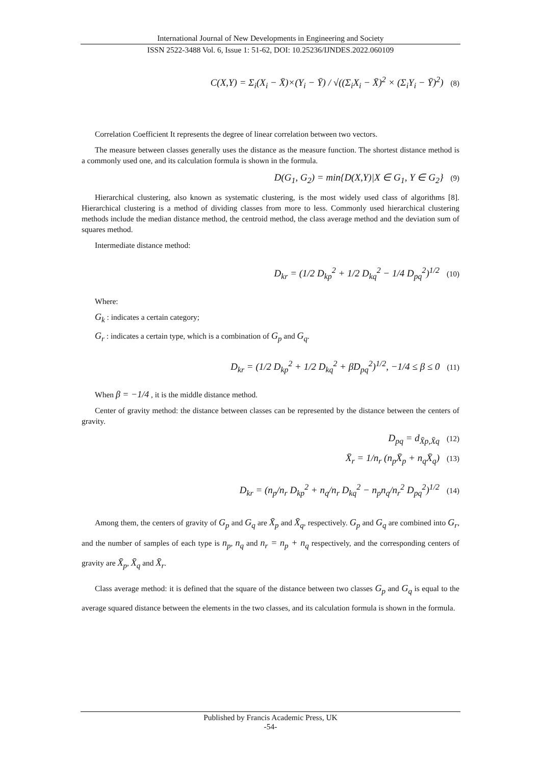International Journal of New Developments in Engineering and Society
ISSN 2522-3488 Vol. 6, Issue 1: 51-62, DOI: 10.25236/IJNDES.2022.060109
C(X,Y) = Σ<sub>i</sub>(X<sub>i</sub> − X̄)×(Y<sub>i</sub> − Ȳ) / √((Σ<sub>i</sub>X<sub>i</sub> − X̄)<sup>2</sup> × (Σ<sub>i</sub>Y<sub>i</sub> − Ȳ)<sup>2</sup>) (8)
Correlation Coefficient It represents the degree of linear correlation between two vectors.
The measure between classes generally uses the distance as the measure function. The shortest distance method is a commonly used one, and its calculation formula is shown in the formula.
D(G<sub>1</sub>, G<sub>2</sub>) = min{D(X,Y)|X ∈ G<sub>1</sub>, Y ∈ G<sub>2</sub>} (9)
Hierarchical clustering, also known as systematic clustering, is the most widely used class of algorithms [8]. Hierarchical clustering is a method of dividing classes from more to less. Commonly used hierarchical clustering methods include the median distance method, the centroid method, the class average method and the deviation sum of squares method.
Intermediate distance method:
D<sub>kr</sub> = (1/2 D<sub>kp</sub><sup>2</sup> + 1/2 D<sub>kq</sub><sup>2</sup> − 1/4 D<sub>pq</sub><sup>2</sup>)<sup>1/2</sup> (10)
Where:
G<sub>k</sub> : indicates a certain category;
G<sub>r</sub> : indicates a certain type, which is a combination of G<sub>p</sub> and G<sub>q</sub>.
D<sub>kr</sub> = (1/2 D<sub>kp</sub><sup>2</sup> + 1/2 D<sub>kq</sub><sup>2</sup> + βD<sub>pq</sub><sup>2</sup>)<sup>1/2</sup>, −1/4 ≤ β ≤ 0 (11)
When β = −1/4 , it is the middle distance method.
Center of gravity method: the distance between classes can be represented by the distance between the centers of gravity.
D<sub>pq</sub> = d<sub>X̄p,X̄q</sub> (12)
X̄<sub>r</sub> = 1/n<sub>r</sub> (n<sub>p</sub>X̄<sub>p</sub> + n<sub>q</sub>X̄<sub>q</sub>) (13)
D<sub>kr</sub> = (n<sub>p</sub>/n<sub>r</sub> D<sub>kp</sub><sup>2</sup> + n<sub>q</sub>/n<sub>r</sub> D<sub>kq</sub><sup>2</sup> − n<sub>p</sub>n<sub>q</sub>/n<sub>r</sub><sup>2</sup> D<sub>pq</sub><sup>2</sup>)<sup>1/2</sup> (14)
Among them, the centers of gravity of G<sub>p</sub> and G<sub>q</sub> are X̄<sub>p</sub> and X̄<sub>q</sub>, respectively. G<sub>p</sub> and G<sub>q</sub> are combined into G<sub>r</sub>, and the number of samples of each type is n<sub>p</sub>, n<sub>q</sub> and n<sub>r</sub> = n<sub>p</sub> + n<sub>q</sub> respectively, and the corresponding centers of gravity are X̄<sub>p</sub>, X̄<sub>q</sub> and X̄<sub>r</sub>.
Class average method: it is defined that the square of the distance between two classes G<sub>p</sub> and G<sub>q</sub> is equal to the average squared distance between the elements in the two classes, and its calculation formula is shown in the formula.
Published by Francis Academic Press, UK
-54-